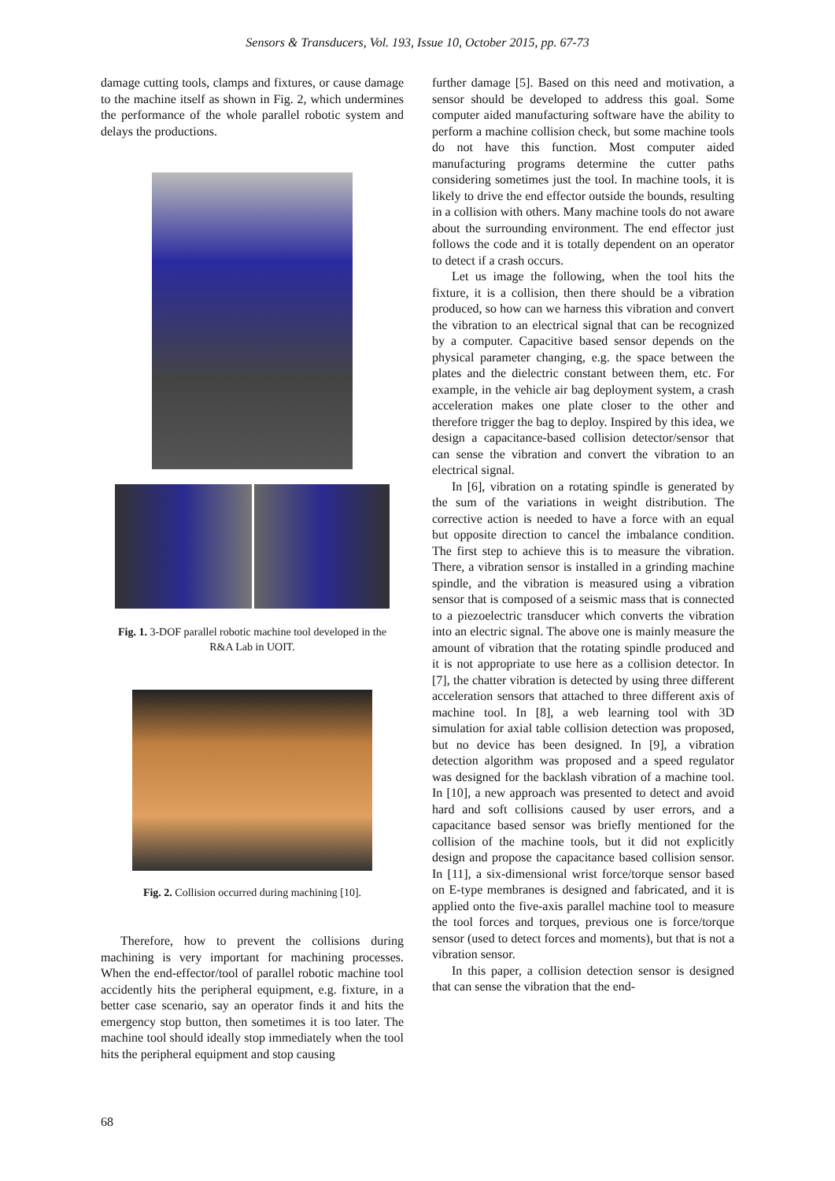Sensors & Transducers, Vol. 193, Issue 10, October 2015, pp. 67-73
damage cutting tools, clamps and fixtures, or cause damage to the machine itself as shown in Fig. 2, which undermines the performance of the whole parallel robotic system and delays the productions.
Fig. 1. 3-DOF parallel robotic machine tool developed in the R&A Lab in UOIT.
Fig. 2. Collision occurred during machining [10].
Therefore, how to prevent the collisions during machining is very important for machining processes. When the end-effector/tool of parallel robotic machine tool accidently hits the peripheral equipment, e.g. fixture, in a better case scenario, say an operator finds it and hits the emergency stop button, then sometimes it is too later. The machine tool should ideally stop immediately when the tool hits the peripheral equipment and stop causing
further damage [5]. Based on this need and motivation, a sensor should be developed to address this goal. Some computer aided manufacturing software have the ability to perform a machine collision check, but some machine tools do not have this function. Most computer aided manufacturing programs determine the cutter paths considering sometimes just the tool. In machine tools, it is likely to drive the end effector outside the bounds, resulting in a collision with others. Many machine tools do not aware about the surrounding environment. The end effector just follows the code and it is totally dependent on an operator to detect if a crash occurs.
Let us image the following, when the tool hits the fixture, it is a collision, then there should be a vibration produced, so how can we harness this vibration and convert the vibration to an electrical signal that can be recognized by a computer. Capacitive based sensor depends on the physical parameter changing, e.g. the space between the plates and the dielectric constant between them, etc. For example, in the vehicle air bag deployment system, a crash acceleration makes one plate closer to the other and therefore trigger the bag to deploy. Inspired by this idea, we design a capacitance-based collision detector/sensor that can sense the vibration and convert the vibration to an electrical signal.
In [6], vibration on a rotating spindle is generated by the sum of the variations in weight distribution. The corrective action is needed to have a force with an equal but opposite direction to cancel the imbalance condition. The first step to achieve this is to measure the vibration. There, a vibration sensor is installed in a grinding machine spindle, and the vibration is measured using a vibration sensor that is composed of a seismic mass that is connected to a piezoelectric transducer which converts the vibration into an electric signal. The above one is mainly measure the amount of vibration that the rotating spindle produced and it is not appropriate to use here as a collision detector. In [7], the chatter vibration is detected by using three different acceleration sensors that attached to three different axis of machine tool. In [8], a web learning tool with 3D simulation for axial table collision detection was proposed, but no device has been designed. In [9], a vibration detection algorithm was proposed and a speed regulator was designed for the backlash vibration of a machine tool. In [10], a new approach was presented to detect and avoid hard and soft collisions caused by user errors, and a capacitance based sensor was briefly mentioned for the collision of the machine tools, but it did not explicitly design and propose the capacitance based collision sensor. In [11], a six-dimensional wrist force/torque sensor based on E-type membranes is designed and fabricated, and it is applied onto the five-axis parallel machine tool to measure the tool forces and torques, previous one is force/torque sensor (used to detect forces and moments), but that is not a vibration sensor.
In this paper, a collision detection sensor is designed that can sense the vibration that the end-
68